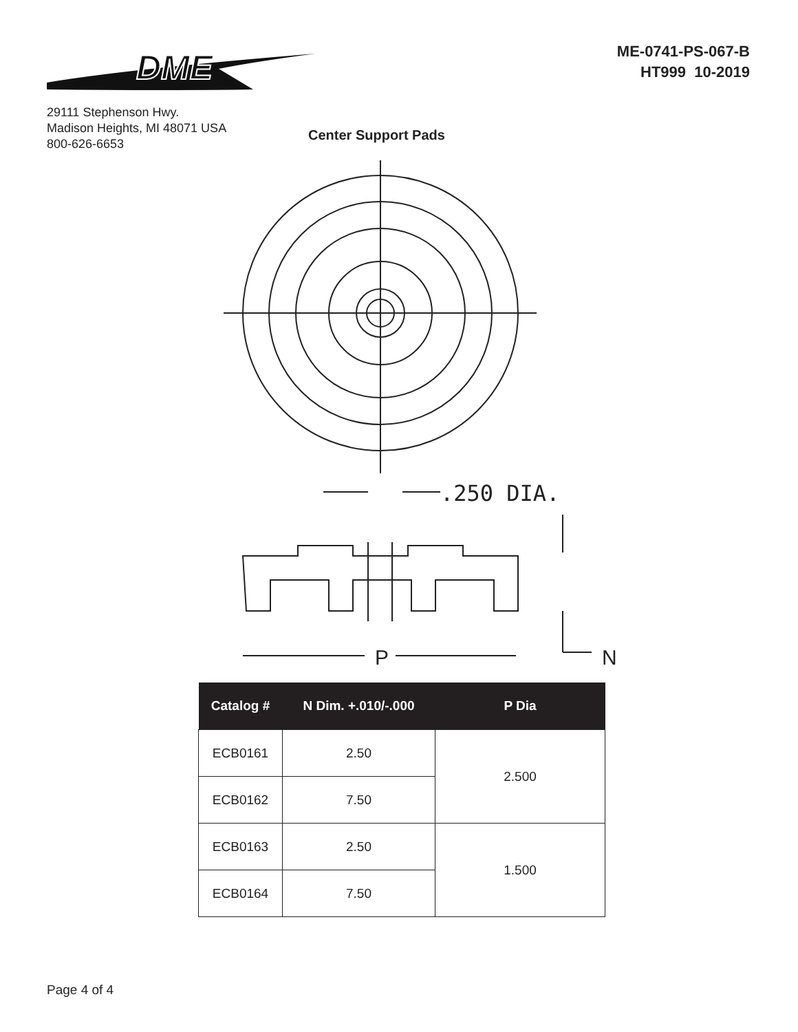DME
29111 Stephenson Hwy.
Madison Heights, MI 48071 USA
800-626-6653
ME-0741-PS-067-B
HT999 10-2019
Center Support Pads
.250 DIA.
P
N
| Catalog # | N Dim. +.010/-.000 | P Dia |
| --- | --- | --- |
| ECB0161 | 2.50 | 2.500 |
| ECB0162 | 7.50 | |
| ECB0163 | 2.50 | 1.500 |
| ECB0164 | 7.50 | |
Page 4 of 4